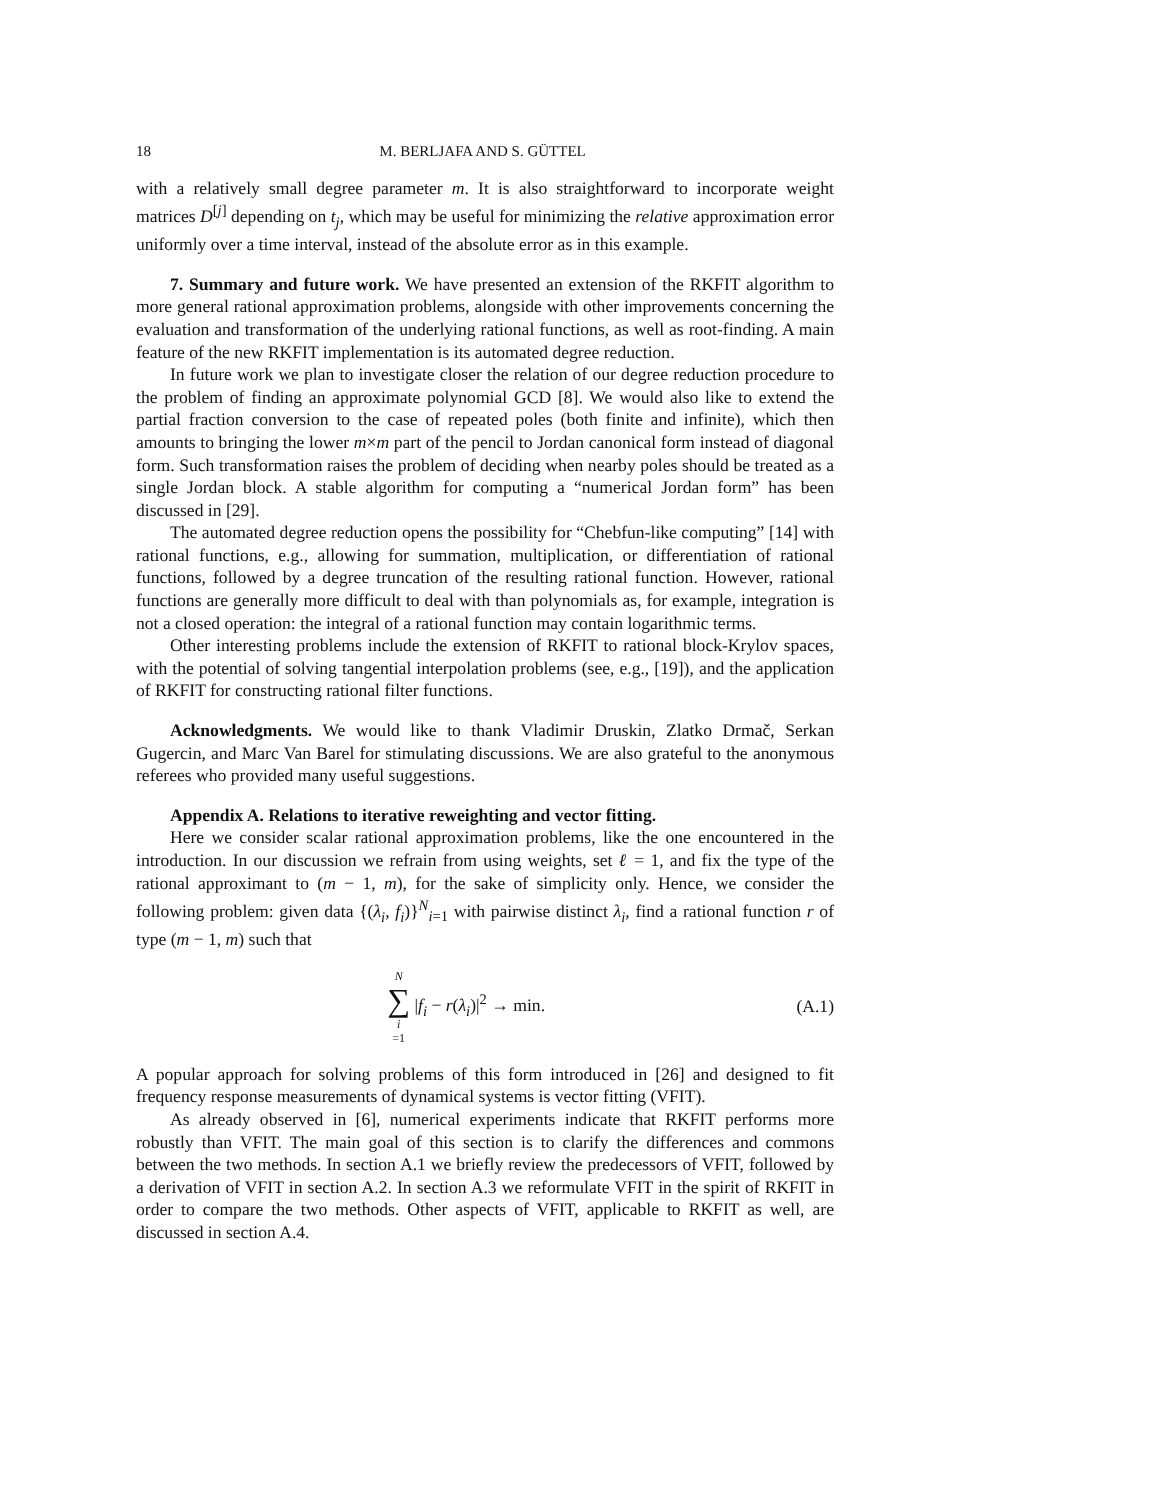18 M. BERLJAFA AND S. GÜTTEL
with a relatively small degree parameter m. It is also straightforward to incorporate weight matrices D<sup>[j]</sup> depending on t<sub>j</sub>, which may be useful for minimizing the relative approximation error uniformly over a time interval, instead of the absolute error as in this example.
7. Summary and future work. We have presented an extension of the RKFIT algorithm to more general rational approximation problems, alongside with other improvements concerning the evaluation and transformation of the underlying rational functions, as well as root-finding. A main feature of the new RKFIT implementation is its automated degree reduction.
In future work we plan to investigate closer the relation of our degree reduction procedure to the problem of finding an approximate polynomial GCD [8]. We would also like to extend the partial fraction conversion to the case of repeated poles (both finite and infinite), which then amounts to bringing the lower m×m part of the pencil to Jordan canonical form instead of diagonal form. Such transformation raises the problem of deciding when nearby poles should be treated as a single Jordan block. A stable algorithm for computing a “numerical Jordan form” has been discussed in [29].
The automated degree reduction opens the possibility for “Chebfun-like computing” [14] with rational functions, e.g., allowing for summation, multiplication, or differentiation of rational functions, followed by a degree truncation of the resulting rational function. However, rational functions are generally more difficult to deal with than polynomials as, for example, integration is not a closed operation: the integral of a rational function may contain logarithmic terms.
Other interesting problems include the extension of RKFIT to rational block-Krylov spaces, with the potential of solving tangential interpolation problems (see, e.g., [19]), and the application of RKFIT for constructing rational filter functions.
Acknowledgments. We would like to thank Vladimir Druskin, Zlatko Drmač, Serkan Gugercin, and Marc Van Barel for stimulating discussions. We are also grateful to the anonymous referees who provided many useful suggestions.
Appendix A. Relations to iterative reweighting and vector fitting.
Here we consider scalar rational approximation problems, like the one encountered in the introduction. In our discussion we refrain from using weights, set ℓ = 1, and fix the type of the rational approximant to (m − 1, m), for the sake of simplicity only. Hence, we consider the following problem: given data {(λ<sub>i</sub>, f<sub>i</sub>)}<sup>N</sup><sub>i=1</sub> with pairwise distinct λ<sub>i</sub>, find a rational function r of type (m − 1, m) such that
N ∑ i =1 |f<sub>i</sub> − r(λ<sub>i</sub>)|<sup>2</sup> → min. (A.1)
A popular approach for solving problems of this form introduced in [26] and designed to fit frequency response measurements of dynamical systems is vector fitting (VFIT).
As already observed in [6], numerical experiments indicate that RKFIT performs more robustly than VFIT. The main goal of this section is to clarify the differences and commons between the two methods. In section A.1 we briefly review the predecessors of VFIT, followed by a derivation of VFIT in section A.2. In section A.3 we reformulate VFIT in the spirit of RKFIT in order to compare the two methods. Other aspects of VFIT, applicable to RKFIT as well, are discussed in section A.4.